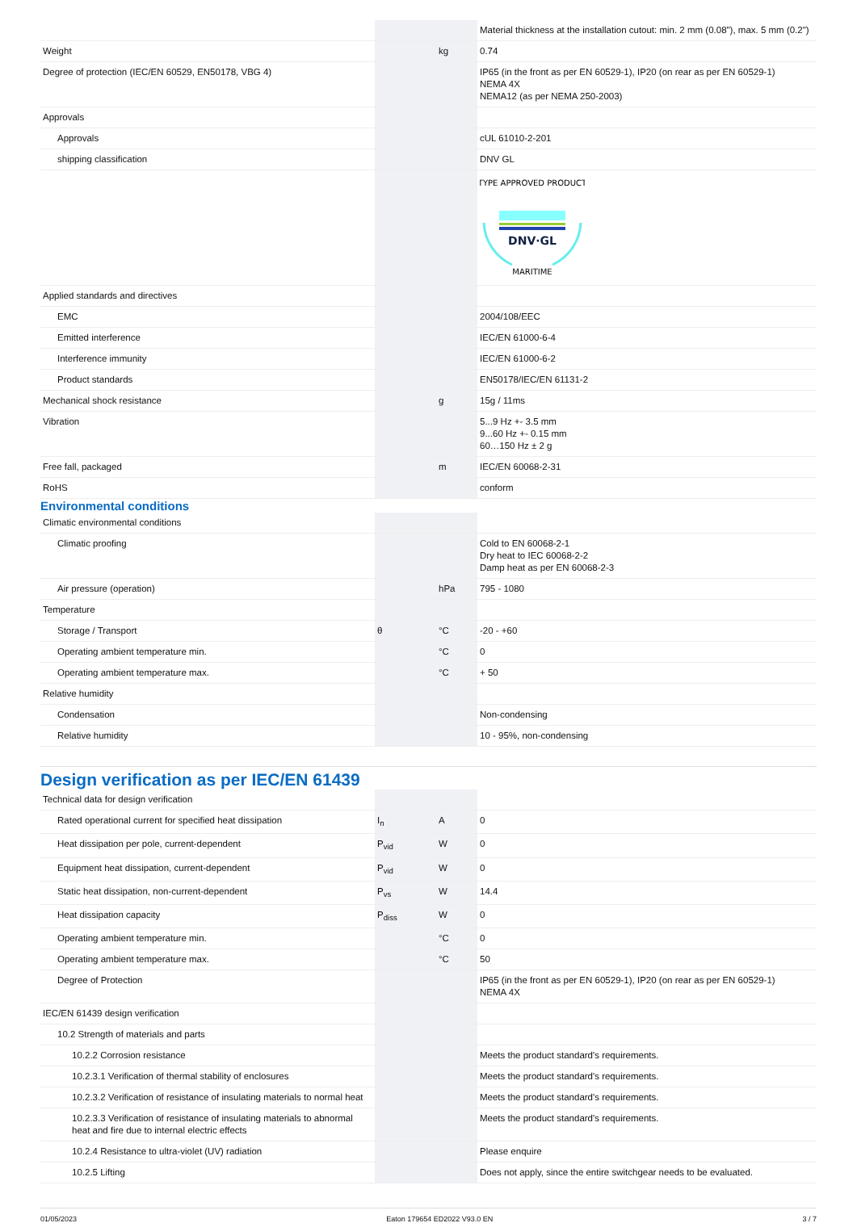| | | | Material thickness at the installation cutout: min. 2 mm (0.08"), max. 5 mm (0.2") |
| Weight | | kg | 0.74 |
| Degree of protection (IEC/EN 60529, EN50178, VBG 4) | | | IP65 (in the front as per EN 60529-1), IP20 (on rear as per EN 60529-1) NEMA 4X NEMA12 (as per NEMA 250-2003) |
| Approvals | | | |
| Approvals | | | cUL 61010-2-201 |
| shipping classification | | | DNV GL |
| | | | TYPE APPROVED PRODUCT DNV·GL MARITIME |
| Applied standards and directives | | | |
| EMC | | | 2004/108/EEC |
| Emitted interference | | | IEC/EN 61000-6-4 |
| Interference immunity | | | IEC/EN 61000-6-2 |
| Product standards | | | EN50178/IEC/EN 61131-2 |
| Mechanical shock resistance | | g | 15g / 11ms |
| Vibration | | | 5...9 Hz +- 3.5 mm 9...60 Hz +- 0.15 mm 60…150 Hz ± 2 g |
| Free fall, packaged | | m | IEC/EN 60068-2-31 |
| RoHS | | | conform |
Environmental conditions
| Climatic environmental conditions | | | |
| Climatic proofing | | | Cold to EN 60068-2-1 Dry heat to IEC 60068-2-2 Damp heat as per EN 60068-2-3 |
| Air pressure (operation) | | hPa | 795 - 1080 |
| Temperature | | | |
| Storage / Transport | θ | °C | -20 - +60 |
| Operating ambient temperature min. | | °C | 0 |
| Operating ambient temperature max. | | °C | + 50 |
| Relative humidity | | | |
| Condensation | | | Non-condensing |
| Relative humidity | | | 10 - 95%, non-condensing |
Design verification as per IEC/EN 61439
| Technical data for design verification | | | |
| Rated operational current for specified heat dissipation | I<sub>n</sub> | A | 0 |
| Heat dissipation per pole, current-dependent | P<sub>vid</sub> | W | 0 |
| Equipment heat dissipation, current-dependent | P<sub>vid</sub> | W | 0 |
| Static heat dissipation, non-current-dependent | P<sub>vs</sub> | W | 14.4 |
| Heat dissipation capacity | P<sub>diss</sub> | W | 0 |
| Operating ambient temperature min. | | °C | 0 |
| Operating ambient temperature max. | | °C | 50 |
| Degree of Protection | | | IP65 (in the front as per EN 60529-1), IP20 (on rear as per EN 60529-1) NEMA 4X |
| IEC/EN 61439 design verification | | | |
| 10.2 Strength of materials and parts | | | |
| 10.2.2 Corrosion resistance | | | Meets the product standard's requirements. |
| 10.2.3.1 Verification of thermal stability of enclosures | | | Meets the product standard's requirements. |
| 10.2.3.2 Verification of resistance of insulating materials to normal heat | | | Meets the product standard's requirements. |
| 10.2.3.3 Verification of resistance of insulating materials to abnormal heat and fire due to internal electric effects | | | Meets the product standard's requirements. |
| 10.2.4 Resistance to ultra-violet (UV) radiation | | | Please enquire |
| 10.2.5 Lifting | | | Does not apply, since the entire switchgear needs to be evaluated. |
01/05/2023 Eaton 179654 ED2022 V93.0 EN 3 / 7